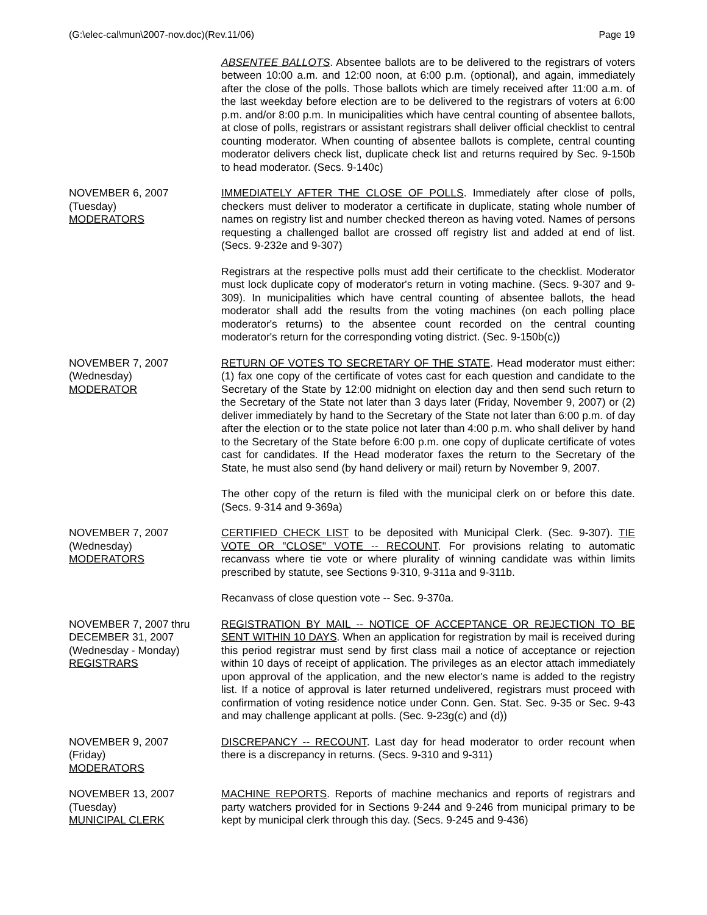(G:\elec-cal\mun\2007-nov.doc)(Rev.11/06) Page 19
ABSENTEE BALLOTS. Absentee ballots are to be delivered to the registrars of voters between 10:00 a.m. and 12:00 noon, at 6:00 p.m. (optional), and again, immediately after the close of the polls. Those ballots which are timely received after 11:00 a.m. of the last weekday before election are to be delivered to the registrars of voters at 6:00 p.m. and/or 8:00 p.m. In municipalities which have central counting of absentee ballots, at close of polls, registrars or assistant registrars shall deliver official checklist to central counting moderator. When counting of absentee ballots is complete, central counting moderator delivers check list, duplicate check list and returns required by Sec. 9-150b to head moderator. (Secs. 9-140c)
NOVEMBER 6, 2007
(Tuesday)
MODERATORS
IMMEDIATELY AFTER THE CLOSE OF POLLS. Immediately after close of polls, checkers must deliver to moderator a certificate in duplicate, stating whole number of names on registry list and number checked thereon as having voted. Names of persons requesting a challenged ballot are crossed off registry list and added at end of list. (Secs. 9-232e and 9-307)
Registrars at the respective polls must add their certificate to the checklist. Moderator must lock duplicate copy of moderator's return in voting machine. (Secs. 9-307 and 9-309). In municipalities which have central counting of absentee ballots, the head moderator shall add the results from the voting machines (on each polling place moderator's returns) to the absentee count recorded on the central counting moderator's return for the corresponding voting district. (Sec. 9-150b(c))
NOVEMBER 7, 2007
(Wednesday)
MODERATOR
RETURN OF VOTES TO SECRETARY OF THE STATE. Head moderator must either: (1) fax one copy of the certificate of votes cast for each question and candidate to the Secretary of the State by 12:00 midnight on election day and then send such return to the Secretary of the State not later than 3 days later (Friday, November 9, 2007) or (2) deliver immediately by hand to the Secretary of the State not later than 6:00 p.m. of day after the election or to the state police not later than 4:00 p.m. who shall deliver by hand to the Secretary of the State before 6:00 p.m. one copy of duplicate certificate of votes cast for candidates. If the Head moderator faxes the return to the Secretary of the State, he must also send (by hand delivery or mail) return by November 9, 2007.
The other copy of the return is filed with the municipal clerk on or before this date. (Secs. 9-314 and 9-369a)
NOVEMBER 7, 2007
(Wednesday)
MODERATORS
CERTIFIED CHECK LIST to be deposited with Municipal Clerk. (Sec. 9-307). TIE VOTE OR "CLOSE" VOTE -- RECOUNT. For provisions relating to automatic recanvass where tie vote or where plurality of winning candidate was within limits prescribed by statute, see Sections 9-310, 9-311a and 9-311b.
Recanvass of close question vote -- Sec. 9-370a.
NOVEMBER 7, 2007 thru
DECEMBER 31, 2007
(Wednesday - Monday)
REGISTRARS
REGISTRATION BY MAIL -- NOTICE OF ACCEPTANCE OR REJECTION TO BE SENT WITHIN 10 DAYS. When an application for registration by mail is received during this period registrar must send by first class mail a notice of acceptance or rejection within 10 days of receipt of application. The privileges as an elector attach immediately upon approval of the application, and the new elector's name is added to the registry list. If a notice of approval is later returned undelivered, registrars must proceed with confirmation of voting residence notice under Conn. Gen. Stat. Sec. 9-35 or Sec. 9-43 and may challenge applicant at polls. (Sec. 9-23g(c) and (d))
NOVEMBER 9, 2007
(Friday)
MODERATORS
DISCREPANCY -- RECOUNT. Last day for head moderator to order recount when there is a discrepancy in returns. (Secs. 9-310 and 9-311)
NOVEMBER 13, 2007
(Tuesday)
MUNICIPAL CLERK
MACHINE REPORTS. Reports of machine mechanics and reports of registrars and party watchers provided for in Sections 9-244 and 9-246 from municipal primary to be kept by municipal clerk through this day. (Secs. 9-245 and 9-436)